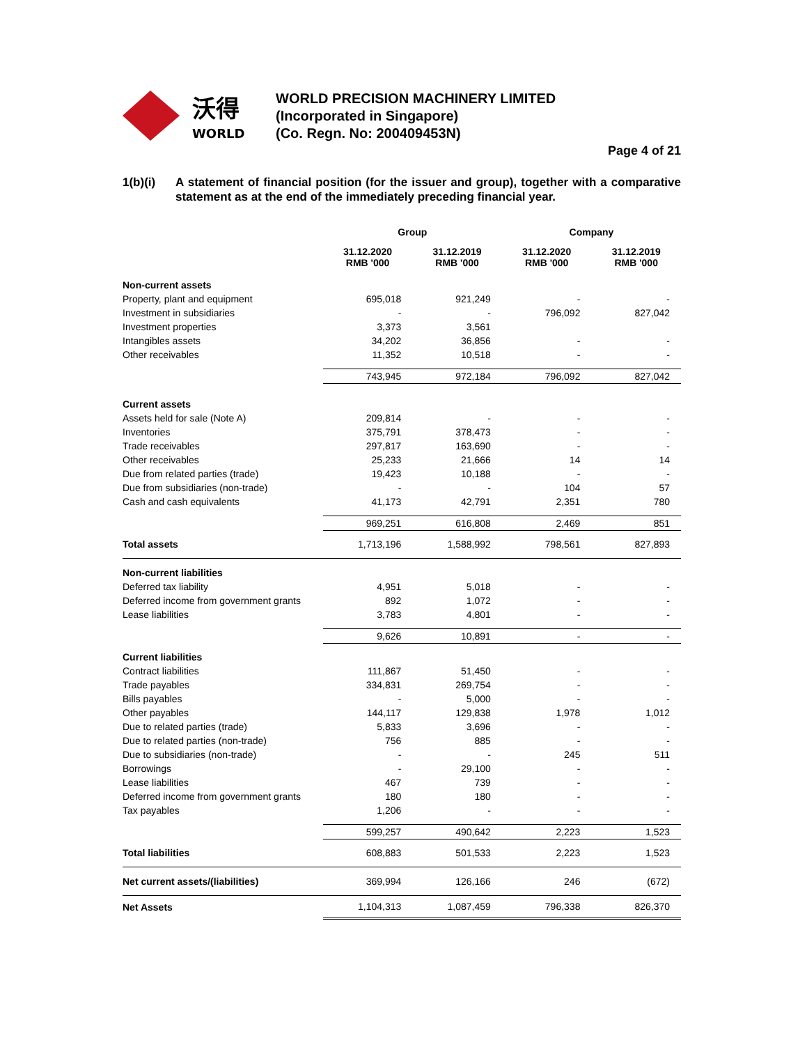沃得
WORLD
WORLD PRECISION MACHINERY LIMITED
(Incorporated in Singapore)
(Co. Regn. No: 200409453N)
Page 4 of 21
1(b)(i) A statement of financial position (for the issuer and group), together with a comparative statement as at the end of the immediately preceding financial year.
| | Group | | Company | |
| --- | --- | --- | --- | --- |
| | 31.12.2020 RMB '000 | 31.12.2019 RMB '000 | 31.12.2020 RMB '000 | 31.12.2019 RMB '000 |
| Non-current assets | | | | |
| Property, plant and equipment | 695,018 | 921,249 | - | - |
| Investment in subsidiaries | - | - | 796,092 | 827,042 |
| Investment properties | 3,373 | 3,561 | | |
| Intangibles assets | 34,202 | 36,856 | - | - |
| Other receivables | 11,352 | 10,518 | - | - |
| | 743,945 | 972,184 | 796,092 | 827,042 |
| Current assets | | | | |
| Assets held for sale (Note A) | 209,814 | - | - | - |
| Inventories | 375,791 | 378,473 | - | - |
| Trade receivables | 297,817 | 163,690 | - | - |
| Other receivables | 25,233 | 21,666 | 14 | 14 |
| Due from related parties (trade) | 19,423 | 10,188 | - | - |
| Due from subsidiaries (non-trade) | - | - | 104 | 57 |
| Cash and cash equivalents | 41,173 | 42,791 | 2,351 | 780 |
| | 969,251 | 616,808 | 2,469 | 851 |
| Total assets | 1,713,196 | 1,588,992 | 798,561 | 827,893 |
| Non-current liabilities | | | | |
| Deferred tax liability | 4,951 | 5,018 | - | - |
| Deferred income from government grants | 892 | 1,072 | - | - |
| Lease liabilities | 3,783 | 4,801 | - | - |
| | 9,626 | 10,891 | - | - |
| Current liabilities | | | | |
| Contract liabilities | 111,867 | 51,450 | - | - |
| Trade payables | 334,831 | 269,754 | - | - |
| Bills payables | - | 5,000 | - | - |
| Other payables | 144,117 | 129,838 | 1,978 | 1,012 |
| Due to related parties (trade) | 5,833 | 3,696 | - | - |
| Due to related parties (non-trade) | 756 | 885 | - | - |
| Due to subsidiaries (non-trade) | - | - | 245 | 511 |
| Borrowings | - | 29,100 | - | - |
| Lease liabilities | 467 | 739 | - | - |
| Deferred income from government grants | 180 | 180 | - | - |
| Tax payables | 1,206 | - | - | - |
| | 599,257 | 490,642 | 2,223 | 1,523 |
| Total liabilities | 608,883 | 501,533 | 2,223 | 1,523 |
| Net current assets/(liabilities) | 369,994 | 126,166 | 246 | (672) |
| Net Assets | 1,104,313 | 1,087,459 | 796,338 | 826,370 |